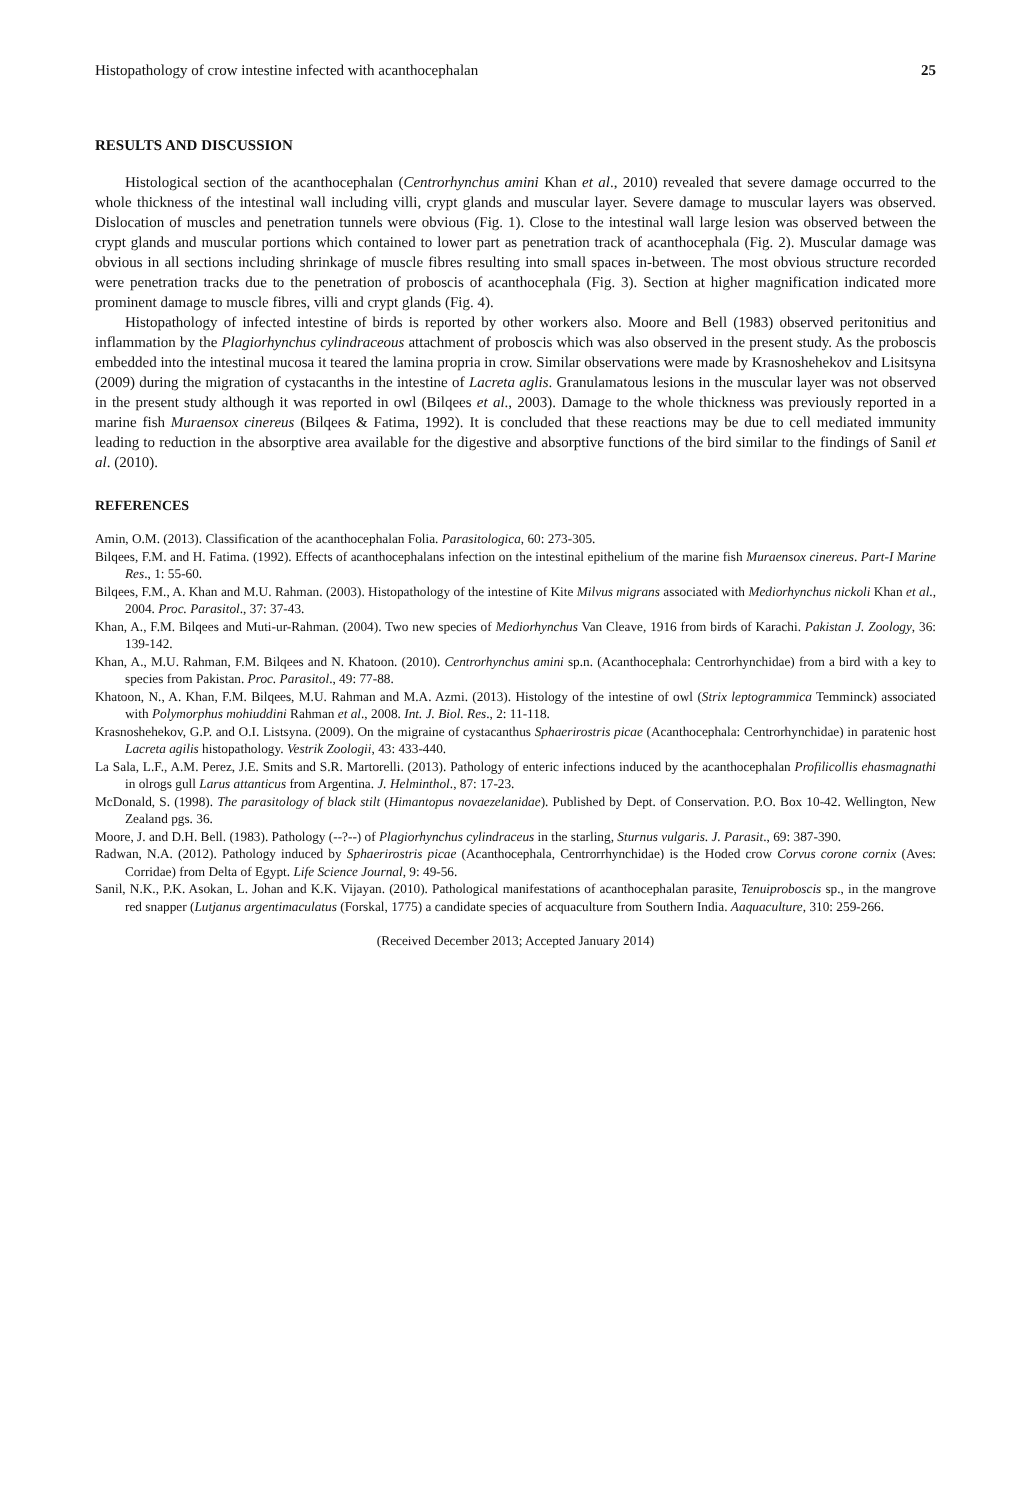Histopathology of crow intestine infected with acanthocephalan 25
RESULTS AND DISCUSSION
Histological section of the acanthocephalan (Centrorhynchus amini Khan et al., 2010) revealed that severe damage occurred to the whole thickness of the intestinal wall including villi, crypt glands and muscular layer. Severe damage to muscular layers was observed. Dislocation of muscles and penetration tunnels were obvious (Fig. 1). Close to the intestinal wall large lesion was observed between the crypt glands and muscular portions which contained to lower part as penetration track of acanthocephala (Fig. 2). Muscular damage was obvious in all sections including shrinkage of muscle fibres resulting into small spaces in-between. The most obvious structure recorded were penetration tracks due to the penetration of proboscis of acanthocephala (Fig. 3). Section at higher magnification indicated more prominent damage to muscle fibres, villi and crypt glands (Fig. 4).
Histopathology of infected intestine of birds is reported by other workers also. Moore and Bell (1983) observed peritonitius and inflammation by the Plagiorhynchus cylindraceous attachment of proboscis which was also observed in the present study. As the proboscis embedded into the intestinal mucosa it teared the lamina propria in crow. Similar observations were made by Krasnoshehekov and Lisitsyna (2009) during the migration of cystacanths in the intestine of Lacreta aglis. Granulamatous lesions in the muscular layer was not observed in the present study although it was reported in owl (Bilqees et al., 2003). Damage to the whole thickness was previously reported in a marine fish Muraensox cinereus (Bilqees & Fatima, 1992). It is concluded that these reactions may be due to cell mediated immunity leading to reduction in the absorptive area available for the digestive and absorptive functions of the bird similar to the findings of Sanil et al. (2010).
REFERENCES
Amin, O.M. (2013). Classification of the acanthocephalan Folia. Parasitologica, 60: 273-305.
Bilqees, F.M. and H. Fatima. (1992). Effects of acanthocephalans infection on the intestinal epithelium of the marine fish Muraensox cinereus. Part-I Marine Res., 1: 55-60.
Bilqees, F.M., A. Khan and M.U. Rahman. (2003). Histopathology of the intestine of Kite Milvus migrans associated with Mediorhynchus nickoli Khan et al., 2004. Proc. Parasitol., 37: 37-43.
Khan, A., F.M. Bilqees and Muti-ur-Rahman. (2004). Two new species of Mediorhynchus Van Cleave, 1916 from birds of Karachi. Pakistan J. Zoology, 36: 139-142.
Khan, A., M.U. Rahman, F.M. Bilqees and N. Khatoon. (2010). Centrorhynchus amini sp.n. (Acanthocephala: Centrorhynchidae) from a bird with a key to species from Pakistan. Proc. Parasitol., 49: 77-88.
Khatoon, N., A. Khan, F.M. Bilqees, M.U. Rahman and M.A. Azmi. (2013). Histology of the intestine of owl (Strix leptogrammica Temminck) associated with Polymorphus mohiuddini Rahman et al., 2008. Int. J. Biol. Res., 2: 11-118.
Krasnoshehekov, G.P. and O.I. Listsyna. (2009). On the migraine of cystacanthus Sphaerirostris picae (Acanthocephala: Centrorhynchidae) in paratenic host Lacreta agilis histopathology. Vestrik Zoologii, 43: 433-440.
La Sala, L.F., A.M. Perez, J.E. Smits and S.R. Martorelli. (2013). Pathology of enteric infections induced by the acanthocephalan Profilicollis ehasmagnathi in olrogs gull Larus attanticus from Argentina. J. Helminthol., 87: 17-23.
McDonald, S. (1998). The parasitology of black stilt (Himantopus novaezelanidae). Published by Dept. of Conservation. P.O. Box 10-42. Wellington, New Zealand pgs. 36.
Moore, J. and D.H. Bell. (1983). Pathology (--?--) of Plagiorhynchus cylindraceus in the starling, Sturnus vulgaris. J. Parasit., 69: 387-390.
Radwan, N.A. (2012). Pathology induced by Sphaerirostris picae (Acanthocephala, Centrorrhynchidae) is the Hoded crow Corvus corone cornix (Aves: Corridae) from Delta of Egypt. Life Science Journal, 9: 49-56.
Sanil, N.K., P.K. Asokan, L. Johan and K.K. Vijayan. (2010). Pathological manifestations of acanthocephalan parasite, Tenuiproboscis sp., in the mangrove red snapper (Lutjanus argentimaculatus (Forskal, 1775) a candidate species of acquaculture from Southern India. Aaquaculture, 310: 259-266.
(Received December 2013; Accepted January 2014)